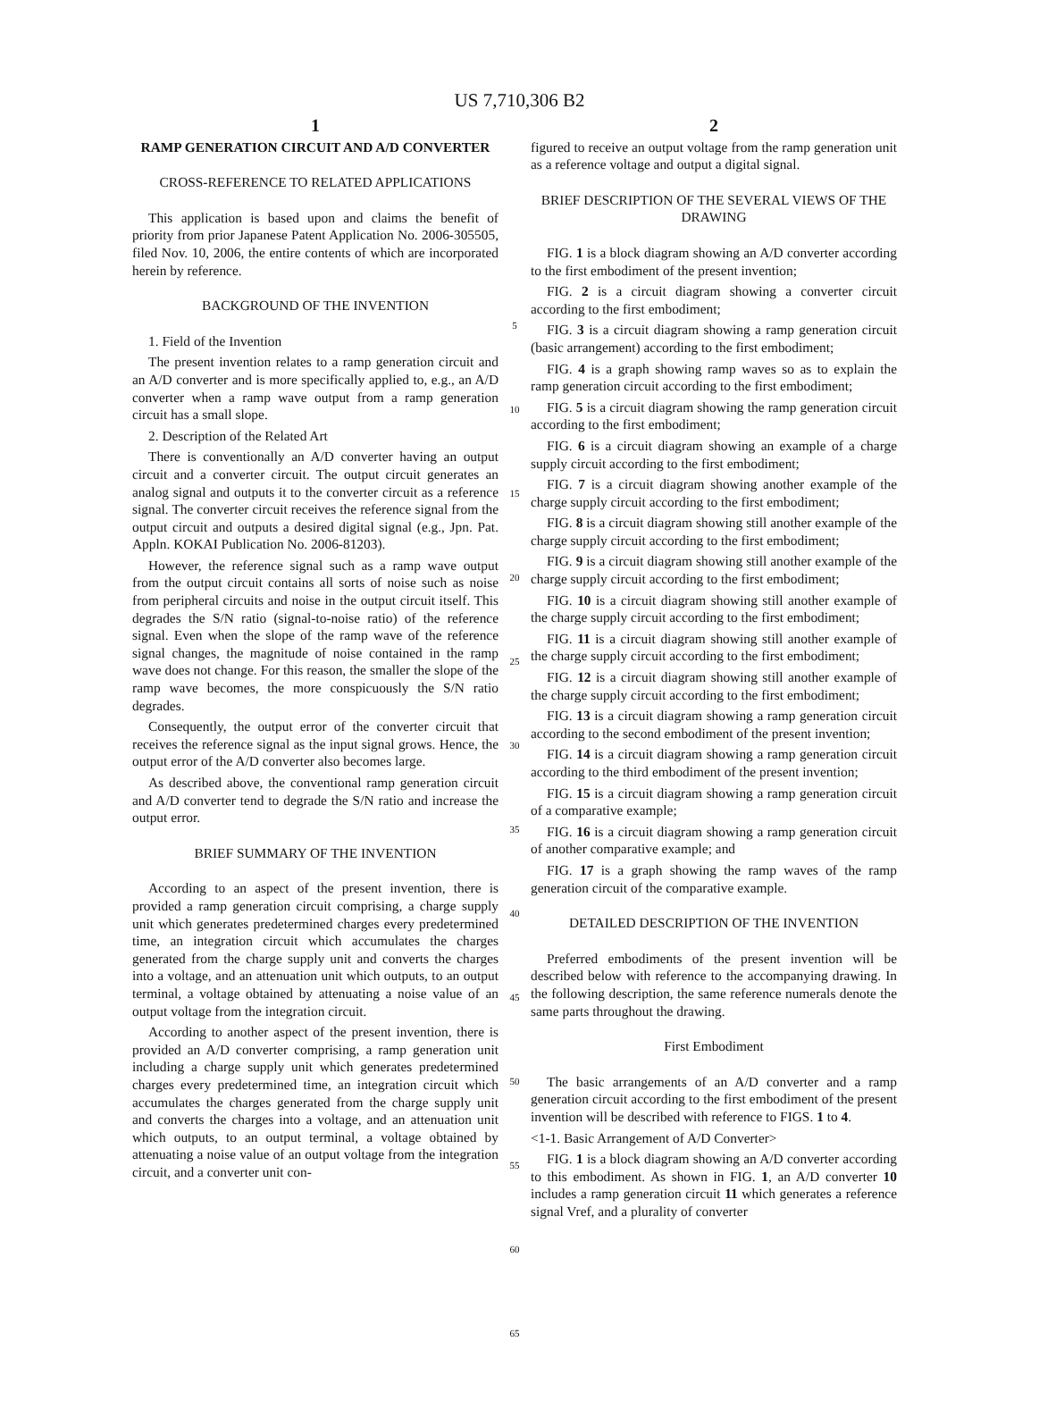US 7,710,306 B2
1
RAMP GENERATION CIRCUIT AND A/D CONVERTER
CROSS-REFERENCE TO RELATED APPLICATIONS
This application is based upon and claims the benefit of priority from prior Japanese Patent Application No. 2006-305505, filed Nov. 10, 2006, the entire contents of which are incorporated herein by reference.
BACKGROUND OF THE INVENTION
1. Field of the Invention
The present invention relates to a ramp generation circuit and an A/D converter and is more specifically applied to, e.g., an A/D converter when a ramp wave output from a ramp generation circuit has a small slope.
2. Description of the Related Art
There is conventionally an A/D converter having an output circuit and a converter circuit. The output circuit generates an analog signal and outputs it to the converter circuit as a reference signal. The converter circuit receives the reference signal from the output circuit and outputs a desired digital signal (e.g., Jpn. Pat. Appln. KOKAI Publication No. 2006-81203).
However, the reference signal such as a ramp wave output from the output circuit contains all sorts of noise such as noise from peripheral circuits and noise in the output circuit itself. This degrades the S/N ratio (signal-to-noise ratio) of the reference signal. Even when the slope of the ramp wave of the reference signal changes, the magnitude of noise contained in the ramp wave does not change. For this reason, the smaller the slope of the ramp wave becomes, the more conspicuously the S/N ratio degrades.
Consequently, the output error of the converter circuit that receives the reference signal as the input signal grows. Hence, the output error of the A/D converter also becomes large.
As described above, the conventional ramp generation circuit and A/D converter tend to degrade the S/N ratio and increase the output error.
BRIEF SUMMARY OF THE INVENTION
According to an aspect of the present invention, there is provided a ramp generation circuit comprising, a charge supply unit which generates predetermined charges every predetermined time, an integration circuit which accumulates the charges generated from the charge supply unit and converts the charges into a voltage, and an attenuation unit which outputs, to an output terminal, a voltage obtained by attenuating a noise value of an output voltage from the integration circuit.
According to another aspect of the present invention, there is provided an A/D converter comprising, a ramp generation unit including a charge supply unit which generates predetermined charges every predetermined time, an integration circuit which accumulates the charges generated from the charge supply unit and converts the charges into a voltage, and an attenuation unit which outputs, to an output terminal, a voltage obtained by attenuating a noise value of an output voltage from the integration circuit, and a converter unit con-
5
10
15
20
25
30
35
40
45
50
55
60
65
2
figured to receive an output voltage from the ramp generation unit as a reference voltage and output a digital signal.
BRIEF DESCRIPTION OF THE SEVERAL VIEWS OF THE DRAWING
FIG. 1 is a block diagram showing an A/D converter according to the first embodiment of the present invention;
FIG. 2 is a circuit diagram showing a converter circuit according to the first embodiment;
FIG. 3 is a circuit diagram showing a ramp generation circuit (basic arrangement) according to the first embodiment;
FIG. 4 is a graph showing ramp waves so as to explain the ramp generation circuit according to the first embodiment;
FIG. 5 is a circuit diagram showing the ramp generation circuit according to the first embodiment;
FIG. 6 is a circuit diagram showing an example of a charge supply circuit according to the first embodiment;
FIG. 7 is a circuit diagram showing another example of the charge supply circuit according to the first embodiment;
FIG. 8 is a circuit diagram showing still another example of the charge supply circuit according to the first embodiment;
FIG. 9 is a circuit diagram showing still another example of the charge supply circuit according to the first embodiment;
FIG. 10 is a circuit diagram showing still another example of the charge supply circuit according to the first embodiment;
FIG. 11 is a circuit diagram showing still another example of the charge supply circuit according to the first embodiment;
FIG. 12 is a circuit diagram showing still another example of the charge supply circuit according to the first embodiment;
FIG. 13 is a circuit diagram showing a ramp generation circuit according to the second embodiment of the present invention;
FIG. 14 is a circuit diagram showing a ramp generation circuit according to the third embodiment of the present invention;
FIG. 15 is a circuit diagram showing a ramp generation circuit of a comparative example;
FIG. 16 is a circuit diagram showing a ramp generation circuit of another comparative example; and
FIG. 17 is a graph showing the ramp waves of the ramp generation circuit of the comparative example.
DETAILED DESCRIPTION OF THE INVENTION
Preferred embodiments of the present invention will be described below with reference to the accompanying drawing. In the following description, the same reference numerals denote the same parts throughout the drawing.
First Embodiment
The basic arrangements of an A/D converter and a ramp generation circuit according to the first embodiment of the present invention will be described with reference to FIGS. 1 to 4.
<1-1. Basic Arrangement of A/D Converter>
FIG. 1 is a block diagram showing an A/D converter according to this embodiment. As shown in FIG. 1, an A/D converter 10 includes a ramp generation circuit 11 which generates a reference signal Vref, and a plurality of converter